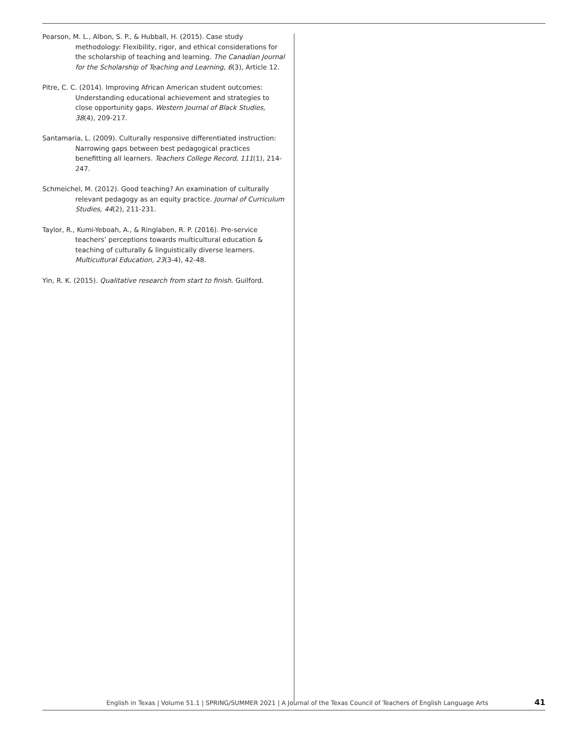Pearson, M. L., Albon, S. P., & Hubball, H. (2015). Case study methodology: Flexibility, rigor, and ethical considerations for the scholarship of teaching and learning. The Canadian Journal for the Scholarship of Teaching and Learning, 6(3), Article 12.
Pitre, C. C. (2014). Improving African American student outcomes: Understanding educational achievement and strategies to close opportunity gaps. Western Journal of Black Studies, 38(4), 209-217.
Santamaria, L. (2009). Culturally responsive differentiated instruction: Narrowing gaps between best pedagogical practices benefitting all learners. Teachers College Record, 111(1), 214-247.
Schmeichel, M. (2012). Good teaching? An examination of culturally relevant pedagogy as an equity practice. Journal of Curriculum Studies, 44(2), 211-231.
Taylor, R., Kumi-Yeboah, A., & Ringlaben, R. P. (2016). Pre-service teachers’ perceptions towards multicultural education & teaching of culturally & linguistically diverse learners. Multicultural Education, 23(3-4), 42-48.
Yin, R. K. (2015). Qualitative research from start to finish. Guilford.
English in Texas | Volume 51.1 | SPRING/SUMMER 2021 | A Journal of the Texas Council of Teachers of English Language Arts 41